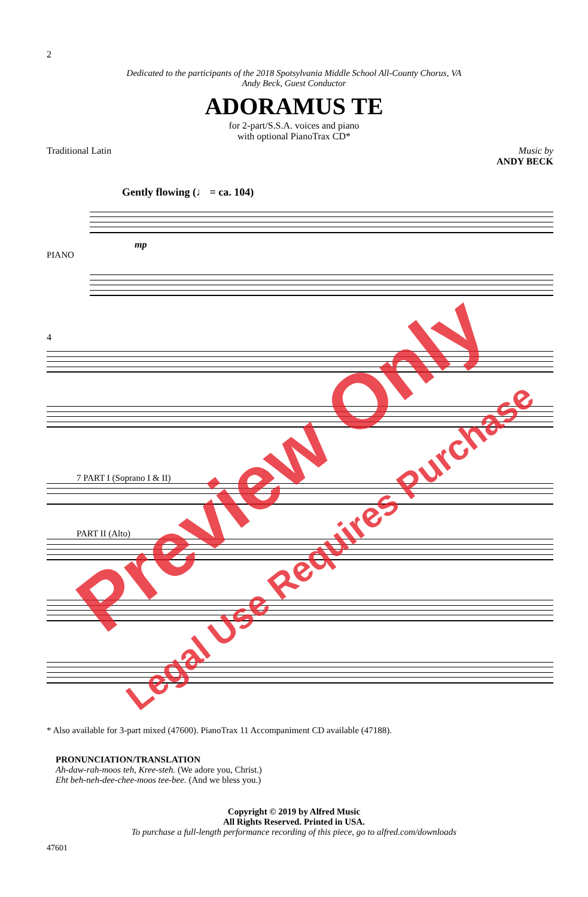2
Dedicated to the participants of the 2018 Spotsylvania Middle School All-County Chorus, VA
Andy Beck, Guest Conductor
ADORAMUS TE
for 2-part/S.S.A. voices and piano
with optional PianoTrax CD*
Traditional Latin Music by
ANDY BECK
Gently flowing (♩ = ca. 104)
mp
PIANO
4
7 PART I (Soprano I & II)
PART II (Alto)
* Also available for 3-part mixed (47600). PianoTrax 11 Accompaniment CD available (47188).
PRONUNCIATION/TRANSLATION
Ah-daw-rah-moos teh, Kree-steh. (We adore you, Christ.)
Eht beh-neh-dee-chee-moos tee-bee. (And we bless you.)
Copyright © 2019 by Alfred Music
All Rights Reserved. Printed in USA.
To purchase a full-length performance recording of this piece, go to alfred.com/downloads
47601
Preview Only
Legal Use Requires Purchase